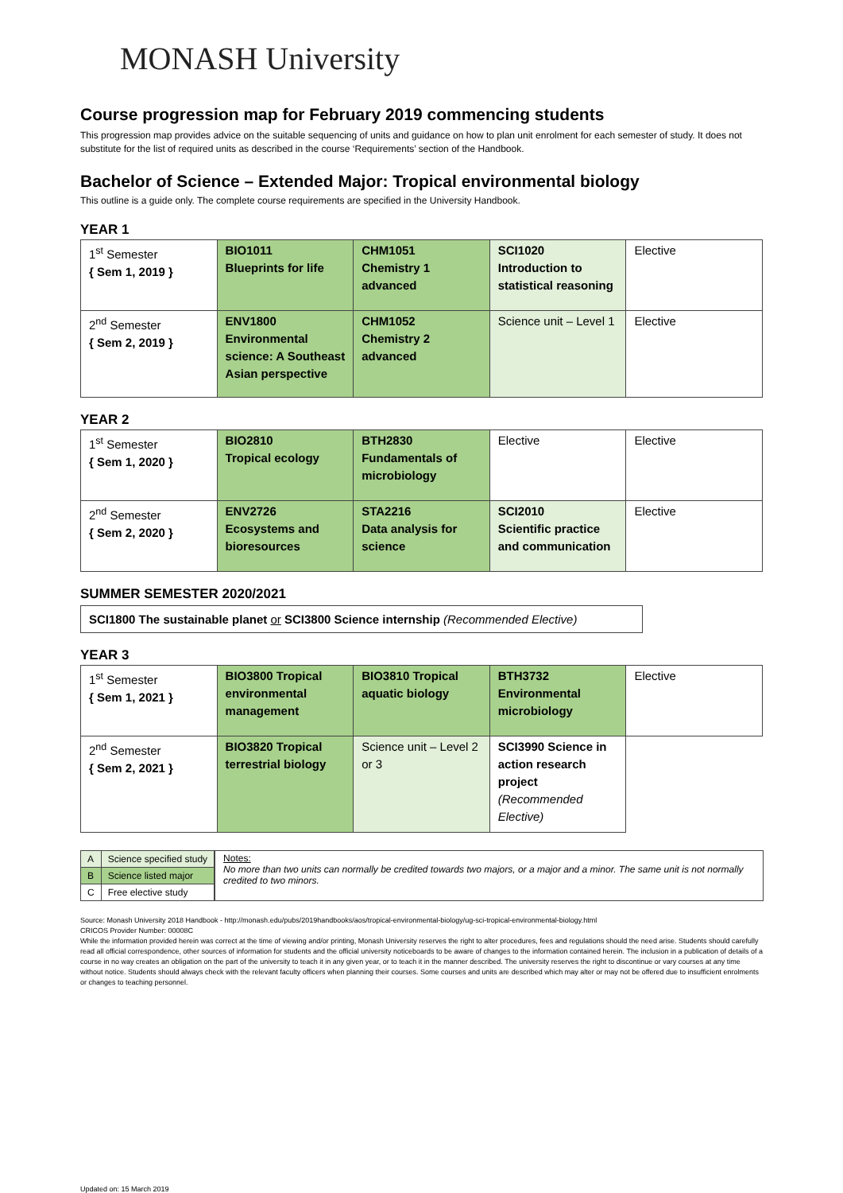MONASH University
Course progression map for February 2019 commencing students
This progression map provides advice on the suitable sequencing of units and guidance on how to plan unit enrolment for each semester of study. It does not substitute for the list of required units as described in the course ‘Requirements’ section of the Handbook.
Bachelor of Science – Extended Major: Tropical environmental biology
This outline is a guide only. The complete course requirements are specified in the University Handbook.
YEAR 1
| 1<sup>st</sup> Semester { Sem 1, 2019 } | BIO1011 Blueprints for life | CHM1051 Chemistry 1 advanced | SCI1020 Introduction to statistical reasoning | Elective |
| 2<sup>nd</sup> Semester { Sem 2, 2019 } | ENV1800 Environmental science: A Southeast Asian perspective | CHM1052 Chemistry 2 advanced | Science unit – Level 1 | Elective |
YEAR 2
| 1<sup>st</sup> Semester { Sem 1, 2020 } | BIO2810 Tropical ecology | BTH2830 Fundamentals of microbiology | Elective | Elective |
| 2<sup>nd</sup> Semester { Sem 2, 2020 } | ENV2726 Ecosystems and bioresources | STA2216 Data analysis for science | SCI2010 Scientific practice and communication | Elective |
SUMMER SEMESTER 2020/2021
SCI1800 The sustainable planet or SCI3800 Science internship (Recommended Elective)
YEAR 3
| 1<sup>st</sup> Semester { Sem 1, 2021 } | BIO3800 Tropical environmental management | BIO3810 Tropical aquatic biology | BTH3732 Environmental microbiology | Elective |
| 2<sup>nd</sup> Semester { Sem 2, 2021 } | BIO3820 Tropical terrestrial biology | Science unit – Level 2 or 3 | SCI3990 Science in action research project (Recommended Elective) | |
| A | Science specified study |
| B | Science listed major |
| C | Free elective study |
Notes:
No more than two units can normally be credited towards two majors, or a major and a minor. The same unit is not normally credited to two minors.
Source: Monash University 2018 Handbook - http://monash.edu/pubs/2019handbooks/aos/tropical-environmental-biology/ug-sci-tropical-environmental-biology.html
CRICOS Provider Number: 00008C
While the information provided herein was correct at the time of viewing and/or printing, Monash University reserves the right to alter procedures, fees and regulations should the need arise. Students should carefully read all official correspondence, other sources of information for students and the official university noticeboards to be aware of changes to the information contained herein. The inclusion in a publication of details of a course in no way creates an obligation on the part of the university to teach it in any given year, or to teach it in the manner described. The university reserves the right to discontinue or vary courses at any time without notice. Students should always check with the relevant faculty officers when planning their courses. Some courses and units are described which may alter or may not be offered due to insufficient enrolments or changes to teaching personnel.
Updated on: 15 March 2019